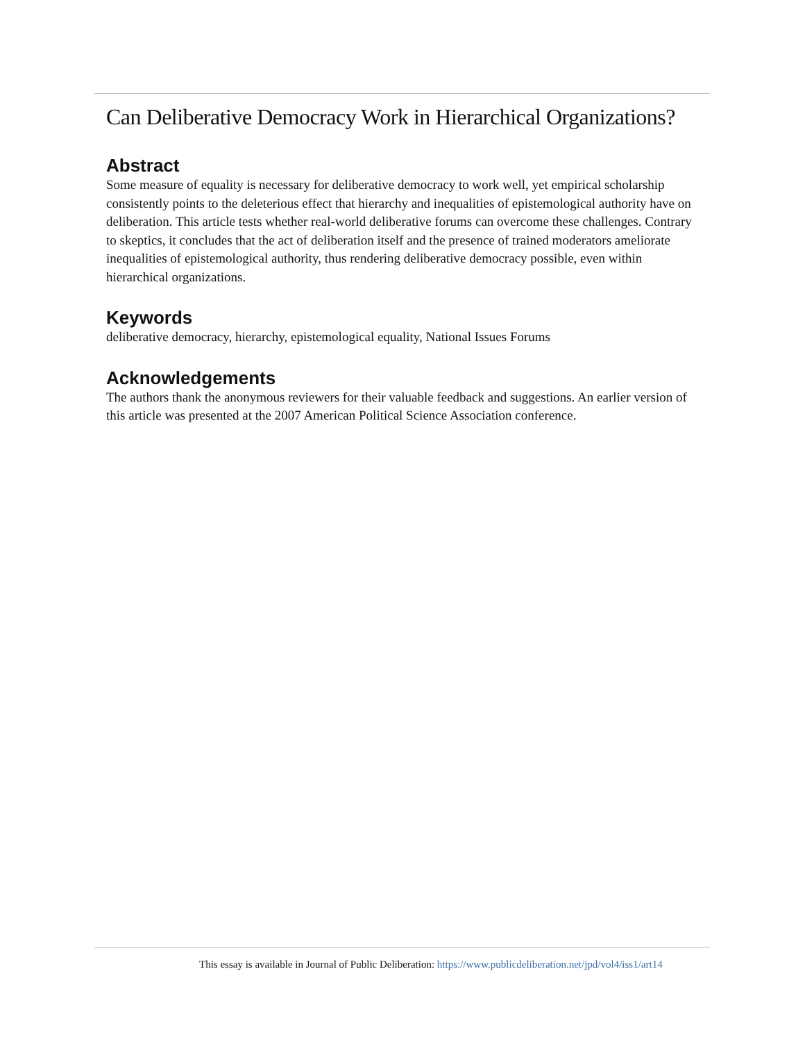Can Deliberative Democracy Work in Hierarchical Organizations?
Abstract
Some measure of equality is necessary for deliberative democracy to work well, yet empirical scholarship consistently points to the deleterious effect that hierarchy and inequalities of epistemological authority have on deliberation. This article tests whether real-world deliberative forums can overcome these challenges. Contrary to skeptics, it concludes that the act of deliberation itself and the presence of trained moderators ameliorate inequalities of epistemological authority, thus rendering deliberative democracy possible, even within hierarchical organizations.
Keywords
deliberative democracy, hierarchy, epistemological equality, National Issues Forums
Acknowledgements
The authors thank the anonymous reviewers for their valuable feedback and suggestions. An earlier version of this article was presented at the 2007 American Political Science Association conference.
This essay is available in Journal of Public Deliberation: https://www.publicdeliberation.net/jpd/vol4/iss1/art14